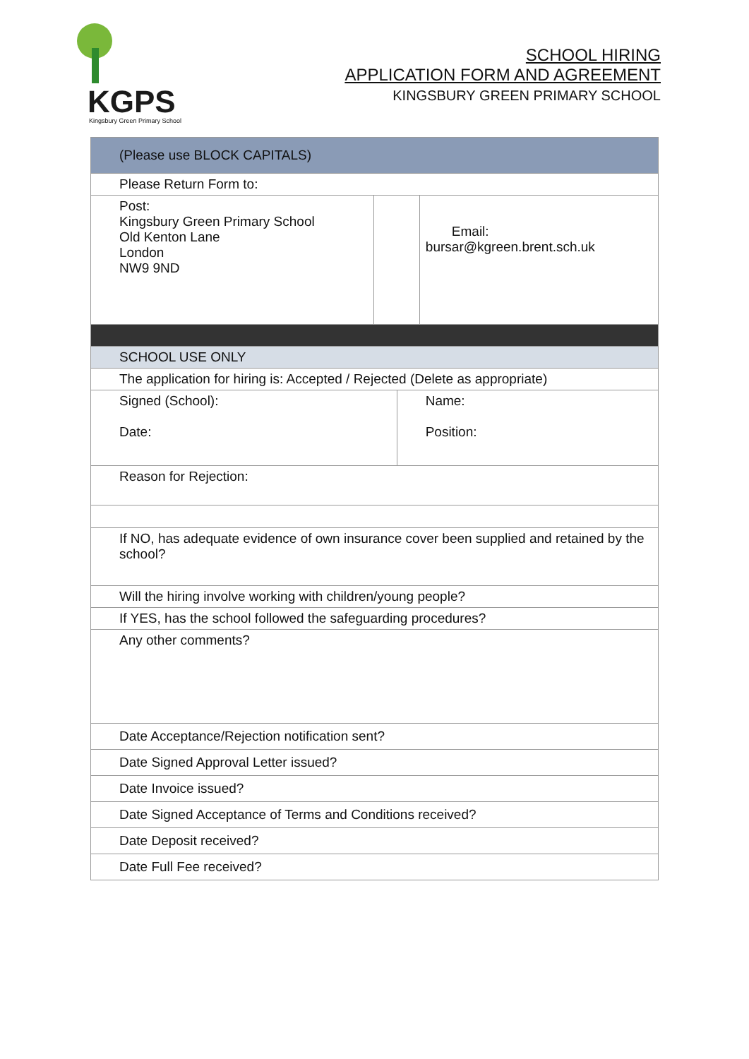KGPS
Kingsbury Green Primary School
SCHOOL HIRING
APPLICATION FORM AND AGREEMENT
KINGSBURY GREEN PRIMARY SCHOOL
| (Please use BLOCK CAPITALS) | | | |
| Please Return Form to: | | | |
| Post: Kingsbury Green Primary School Old Kenton Lane London NW9 9ND | | | Email: bursar@kgreen.brent.sch.uk |
| SCHOOL USE ONLY | | | |
| The application for hiring is: Accepted / Rejected (Delete as appropriate) | | | |
| Signed (School): Date: | | Name: Position: | |
| Reason for Rejection: | | | |
| If NO, has adequate evidence of own insurance cover been supplied and retained by the school? | | | |
| Will the hiring involve working with children/young people? | | | |
| If YES, has the school followed the safeguarding procedures? | | | |
| Any other comments? | | | |
| Date Acceptance/Rejection notification sent? | | | |
| Date Signed Approval Letter issued? | | | |
| Date Invoice issued? | | | |
| Date Signed Acceptance of Terms and Conditions received? | | | |
| Date Deposit received? | | | |
| Date Full Fee received? | | | |